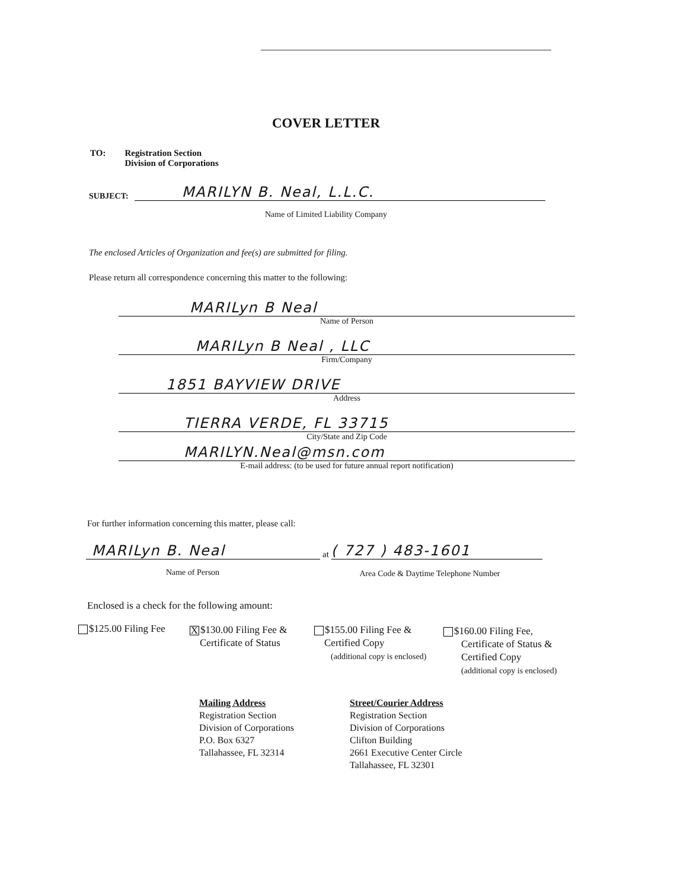COVER LETTER
TO: Registration Section
Division of Corporations
SUBJECT:
MARILYN B. Neal, L.L.C.
Name of Limited Liability Company
The enclosed Articles of Organization and fee(s) are submitted for filing.
Please return all correspondence concerning this matter to the following:
MARILyn B Neal
Name of Person
MARILyn B Neal , LLC
Firm/Company
1851 BAYVIEW DRIVE
Address
TIERRA VERDE, FL 33715
City/State and Zip Code
MARILYN.Neal@msn.com
E-mail address: (to be used for future annual report notification)
For further information concerning this matter, please call:
MARILyn B. Neal
at
( 727 ) 483-1601
Name of Person Area Code & Daytime Telephone Number
Enclosed is a check for the following amount:
$125.00 Filing Fee
X $130.00 Filing Fee &
Certificate of Status
$155.00 Filing Fee &
Certified Copy
(additional copy is enclosed)
$160.00 Filing Fee,
Certificate of Status &
Certified Copy
(additional copy is enclosed)
Mailing Address
Registration Section
Division of Corporations
P.O. Box 6327
Tallahassee, FL 32314
Street/Courier Address
Registration Section
Division of Corporations
Clifton Building
2661 Executive Center Circle
Tallahassee, FL 32301